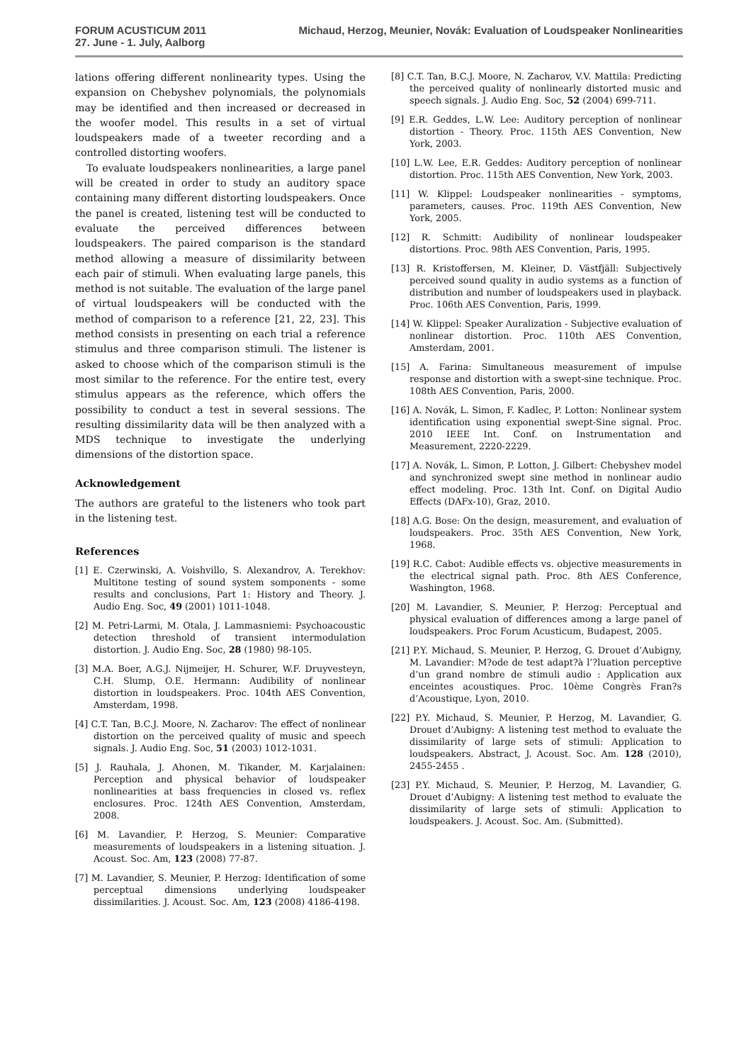FORUM ACUSTICUM 2011
27. June - 1. July, Aalborg
Michaud, Herzog, Meunier, Novák: Evaluation of Loudspeaker Nonlinearities
lations offering different nonlinearity types. Using the expansion on Chebyshev polynomials, the polynomials may be identified and then increased or decreased in the woofer model. This results in a set of virtual loudspeakers made of a tweeter recording and a controlled distorting woofers.
To evaluate loudspeakers nonlinearities, a large panel will be created in order to study an auditory space containing many different distorting loudspeakers. Once the panel is created, listening test will be conducted to evaluate the perceived differences between loudspeakers. The paired comparison is the standard method allowing a measure of dissimilarity between each pair of stimuli. When evaluating large panels, this method is not suitable. The evaluation of the large panel of virtual loudspeakers will be conducted with the method of comparison to a reference [21, 22, 23]. This method consists in presenting on each trial a reference stimulus and three comparison stimuli. The listener is asked to choose which of the comparison stimuli is the most similar to the reference. For the entire test, every stimulus appears as the reference, which offers the possibility to conduct a test in several sessions. The resulting dissimilarity data will be then analyzed with a MDS technique to investigate the underlying dimensions of the distortion space.
Acknowledgement
The authors are grateful to the listeners who took part in the listening test.
References
[1] E. Czerwinski, A. Voishvillo, S. Alexandrov, A. Terekhov: Multitone testing of sound system sompo­nents - some results and conclusions, Part 1: History and Theory. J. Audio Eng. Soc, 49 (2001) 1011-1048.
[2] M. Petri-Larmi, M. Otala, J. Lammasniemi: Psychoacoustic detection threshold of transient intermodulation distortion. J. Audio Eng. Soc, 28 (1980) 98-105.
[3] M.A. Boer, A.G.J. Nijmeijer, H. Schurer, W.F. Druyvesteyn, C.H. Slump, O.E. Hermann: Audibility of nonlinear distortion in loudspeakers. Proc. 104th AES Convention, Amsterdam, 1998.
[4] C.T. Tan, B.C.J. Moore, N. Zacharov: The effect of nonlinear distortion on the perceived quality of music and speech signals. J. Audio Eng. Soc, 51 (2003) 1012-1031.
[5] J. Rauhala, J. Ahonen, M. Tikander, M. Karjalainen: Perception and physical behavior of loudspeaker nonlinearities at bass frequencies in closed vs. reflex enclosures. Proc. 124th AES Convention, Amsterdam, 2008.
[6] M. Lavandier, P. Herzog, S. Meunier: Comparative measurements of loudspeakers in a listening situation. J. Acoust. Soc. Am, 123 (2008) 77-87.
[7] M. Lavandier, S. Meunier, P. Herzog: Identification of some perceptual dimensions underlying loudspeaker dissimilarities. J. Acoust. Soc. Am, 123 (2008) 4186-4198.
[8] C.T. Tan, B.C.J. Moore, N. Zacharov, V.V. Mattila: Predicting the perceived quality of nonlinearly distorted music and speech signals. J. Audio Eng. Soc, 52 (2004) 699-711.
[9] E.R. Geddes, L.W. Lee: Auditory perception of nonlinear distortion - Theory. Proc. 115th AES Convention, New York, 2003.
[10] L.W. Lee, E.R. Geddes: Auditory perception of nonlinear distortion. Proc. 115th AES Convention, New York, 2003.
[11] W. Klippel: Loudspeaker nonlinearities - symptoms, parameters, causes. Proc. 119th AES Convention, New York, 2005.
[12] R. Schmitt: Audibility of nonlinear loudspeaker distortions. Proc. 98th AES Convention, Paris, 1995.
[13] R. Kristoffersen, M. Kleiner, D. Västfjäll: Subjectively perceived sound quality in audio systems as a function of distribution and number of loudspeakers used in playback. Proc. 106th AES Convention, Paris, 1999.
[14] W. Klippel: Speaker Auralization - Subjective evaluation of nonlinear distortion. Proc. 110th AES Convention, Amsterdam, 2001.
[15] A. Farina: Simultaneous measurement of impulse response and distortion with a swept-sine technique. Proc. 108th AES Convention, Paris, 2000.
[16] A. Novák, L. Simon, F. Kadlec, P. Lotton: Nonlinear system identification using exponential swept-Sine signal. Proc. 2010 IEEE Int. Conf. on Instrumentation and Measurement, 2220-2229.
[17] A. Novák, L. Simon, P. Lotton, J. Gilbert: Chebyshev model and synchronized swept sine method in nonlinear audio effect modeling. Proc. 13th Int. Conf. on Digital Audio Effects (DAFx-10), Graz, 2010.
[18] A.G. Bose: On the design, measurement, and evaluation of loudspeakers. Proc. 35th AES Convention, New York, 1968.
[19] R.C. Cabot: Audible effects vs. objective measurements in the electrical signal path. Proc. 8th AES Conference, Washington, 1968.
[20] M. Lavandier, S. Meunier, P. Herzog: Perceptual and physical evaluation of differences among a large panel of loudspeakers. Proc Forum Acusticum, Budapest, 2005.
[21] P.Y. Michaud, S. Meunier, P. Herzog, G. Drouet d’Aubigny, M. Lavandier: M?ode de test adapt?à l’?luation perceptive d’un grand nombre de stimuli audio : Application aux enceintes acoustiques. Proc. 10ème Congrès Fran?s d’Acoustique, Lyon, 2010.
[22] P.Y. Michaud, S. Meunier, P. Herzog, M. Lavandier, G. Drouet d’Aubigny: A listening test method to evaluate the dissimilarity of large sets of stimuli: Application to loudspeakers. Abstract, J. Acoust. Soc. Am. 128 (2010), 2455-2455 .
[23] P.Y. Michaud, S. Meunier, P. Herzog, M. Lavandier, G. Drouet d’Aubigny: A listening test method to evaluate the dissimilarity of large sets of stimuli: Application to loudspeakers. J. Acoust. Soc. Am. (Submitted).